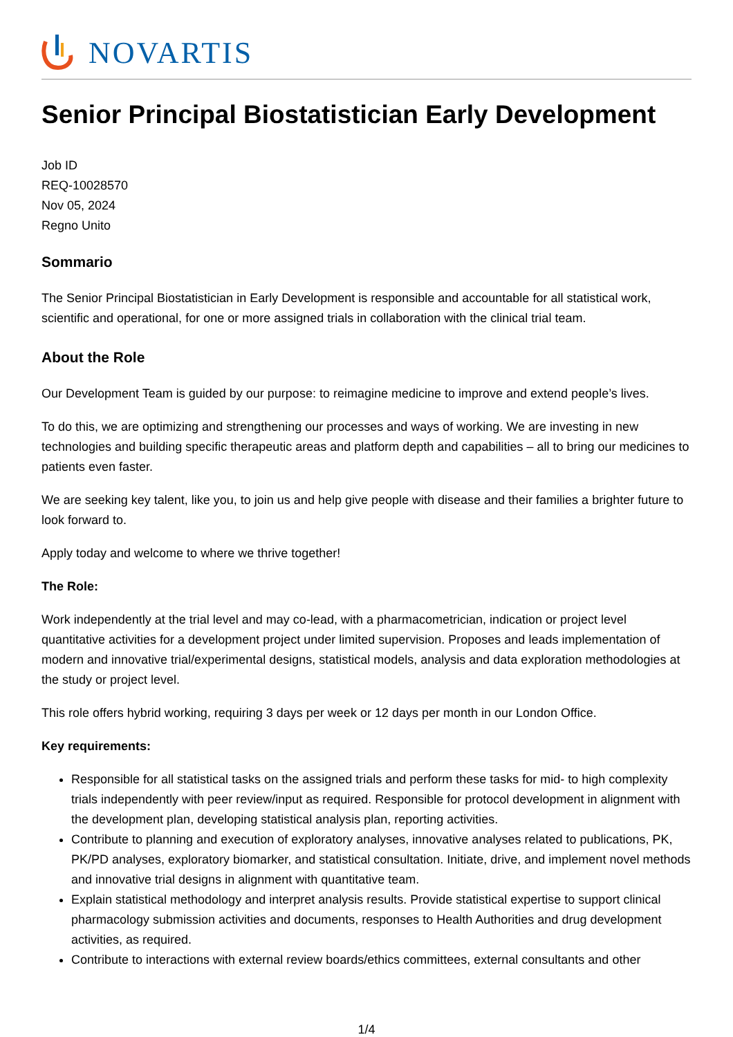NOVARTIS
Senior Principal Biostatistician Early Development
Job ID
REQ-10028570
Nov 05, 2024
Regno Unito
Sommario
The Senior Principal Biostatistician in Early Development is responsible and accountable for all statistical work, scientific and operational, for one or more assigned trials in collaboration with the clinical trial team.
About the Role
Our Development Team is guided by our purpose: to reimagine medicine to improve and extend people’s lives.
To do this, we are optimizing and strengthening our processes and ways of working. We are investing in new technologies and building specific therapeutic areas and platform depth and capabilities – all to bring our medicines to patients even faster.
We are seeking key talent, like you, to join us and help give people with disease and their families a brighter future to look forward to.
Apply today and welcome to where we thrive together!
The Role:
Work independently at the trial level and may co-lead, with a pharmacometrician, indication or project level quantitative activities for a development project under limited supervision. Proposes and leads implementation of modern and innovative trial/experimental designs, statistical models, analysis and data exploration methodologies at the study or project level.
This role offers hybrid working, requiring 3 days per week or 12 days per month in our London Office.
Key requirements:
Responsible for all statistical tasks on the assigned trials and perform these tasks for mid- to high complexity trials independently with peer review/input as required. Responsible for protocol development in alignment with the development plan, developing statistical analysis plan, reporting activities.
Contribute to planning and execution of exploratory analyses, innovative analyses related to publications, PK, PK/PD analyses, exploratory biomarker, and statistical consultation. Initiate, drive, and implement novel methods and innovative trial designs in alignment with quantitative team.
Explain statistical methodology and interpret analysis results. Provide statistical expertise to support clinical pharmacology submission activities and documents, responses to Health Authorities and drug development activities, as required.
Contribute to interactions with external review boards/ethics committees, external consultants and other
1/4